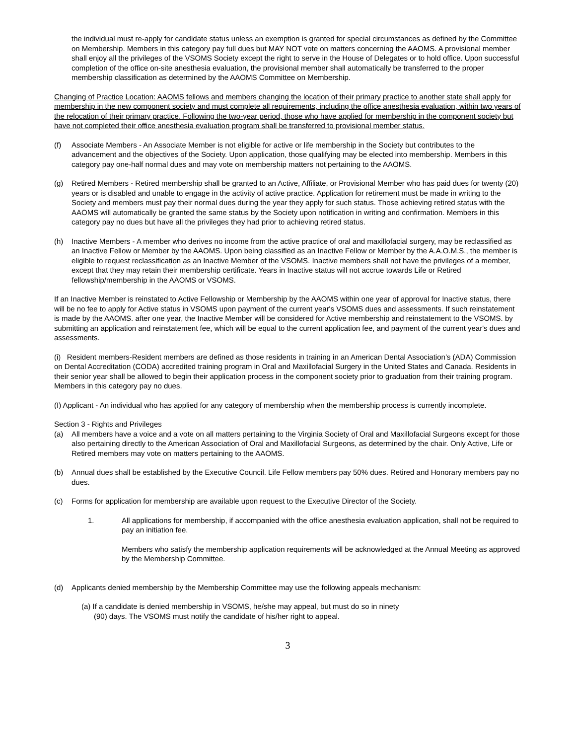the individual must re-apply for candidate status unless an exemption is granted for special circumstances as defined by the Committee on Membership. Members in this category pay full dues but MAY NOT vote on matters concerning the AAOMS. A provisional member shall enjoy all the privileges of the VSOMS Society except the right to serve in the House of Delegates or to hold office. Upon successful completion of the office on-site anesthesia evaluation, the provisional member shall automatically be transferred to the proper membership classification as determined by the AAOMS Committee on Membership.
Changing of Practice Location: AAOMS fellows and members changing the location of their primary practice to another state shall apply for membership in the new component society and must complete all requirements, including the office anesthesia evaluation, within two years of the relocation of their primary practice. Following the two-year period, those who have applied for membership in the component society but have not completed their office anesthesia evaluation program shall be transferred to provisional member status.
(f) Associate Members - An Associate Member is not eligible for active or life membership in the Society but contributes to the advancement and the objectives of the Society. Upon application, those qualifying may be elected into membership. Members in this category pay one-half normal dues and may vote on membership matters not pertaining to the AAOMS.
(g) Retired Members - Retired membership shall be granted to an Active, Affiliate, or Provisional Member who has paid dues for twenty (20) years or is disabled and unable to engage in the activity of active practice. Application for retirement must be made in writing to the Society and members must pay their normal dues during the year they apply for such status. Those achieving retired status with the AAOMS will automatically be granted the same status by the Society upon notification in writing and confirmation. Members in this category pay no dues but have all the privileges they had prior to achieving retired status.
(h) Inactive Members - A member who derives no income from the active practice of oral and maxillofacial surgery, may be reclassified as an Inactive Fellow or Member by the AAOMS. Upon being classified as an Inactive Fellow or Member by the A.A.O.M.S., the member is eligible to request reclassification as an Inactive Member of the VSOMS. Inactive members shall not have the privileges of a member, except that they may retain their membership certificate. Years in Inactive status will not accrue towards Life or Retired fellowship/membership in the AAOMS or VSOMS.
If an Inactive Member is reinstated to Active Fellowship or Membership by the AAOMS within one year of approval for Inactive status, there will be no fee to apply for Active status in VSOMS upon payment of the current year's VSOMS dues and assessments. If such reinstatement is made by the AAOMS. after one year, the Inactive Member will be considered for Active membership and reinstatement to the VSOMS. by submitting an application and reinstatement fee, which will be equal to the current application fee, and payment of the current year's dues and assessments.
(i) Resident members-Resident members are defined as those residents in training in an American Dental Association’s (ADA) Commission on Dental Accreditation (CODA) accredited training program in Oral and Maxillofacial Surgery in the United States and Canada. Residents in their senior year shall be allowed to begin their application process in the component society prior to graduation from their training program. Members in this category pay no dues.
(I) Applicant - An individual who has applied for any category of membership when the membership process is currently incomplete.
Section 3 - Rights and Privileges
(a) All members have a voice and a vote on all matters pertaining to the Virginia Society of Oral and Maxillofacial Surgeons except for those also pertaining directly to the American Association of Oral and Maxillofacial Surgeons, as determined by the chair. Only Active, Life or Retired members may vote on matters pertaining to the AAOMS.
(b) Annual dues shall be established by the Executive Council. Life Fellow members pay 50% dues. Retired and Honorary members pay no dues.
(c) Forms for application for membership are available upon request to the Executive Director of the Society.
1. All applications for membership, if accompanied with the office anesthesia evaluation application, shall not be required to pay an initiation fee.
Members who satisfy the membership application requirements will be acknowledged at the Annual Meeting as approved by the Membership Committee.
(d) Applicants denied membership by the Membership Committee may use the following appeals mechanism:
(a) If a candidate is denied membership in VSOMS, he/she may appeal, but must do so in ninety
(90) days. The VSOMS must notify the candidate of his/her right to appeal.
3